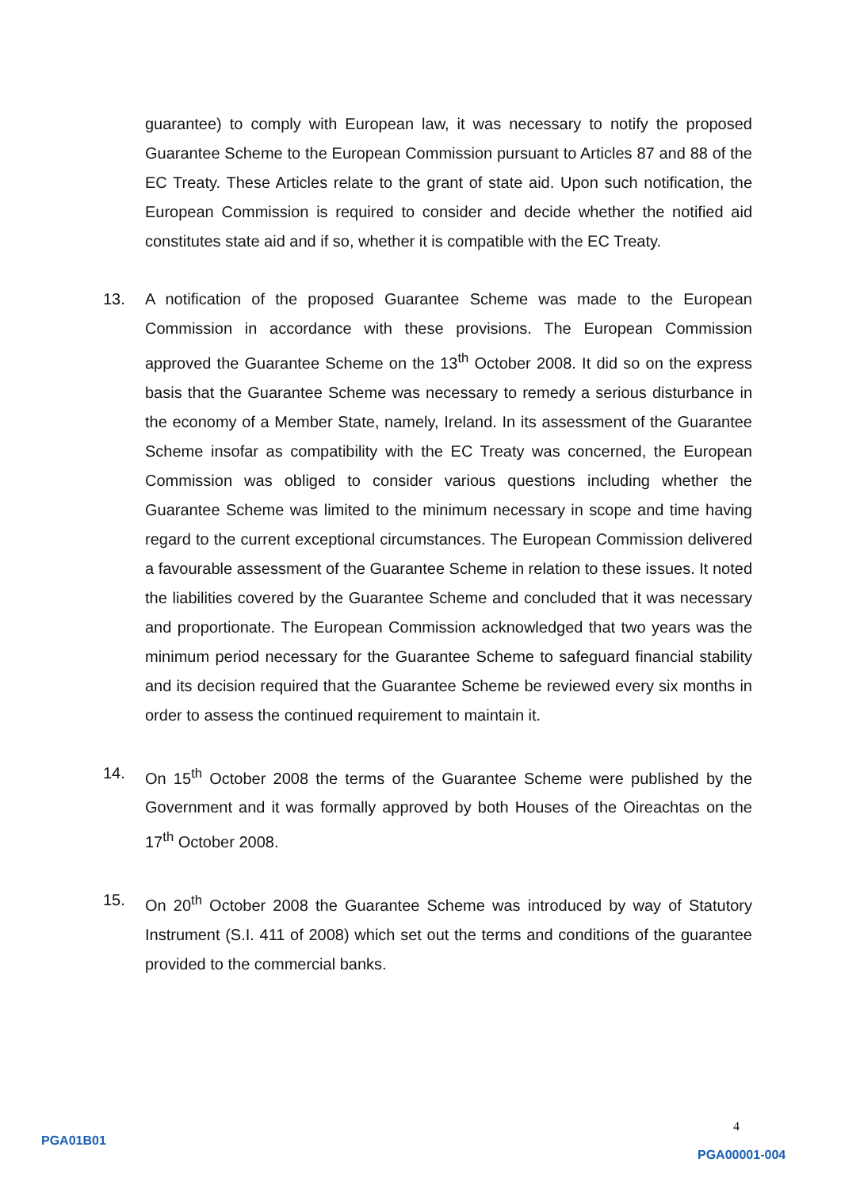guarantee) to comply with European law, it was necessary to notify the proposed Guarantee Scheme to the European Commission pursuant to Articles 87 and 88 of the EC Treaty. These Articles relate to the grant of state aid. Upon such notification, the European Commission is required to consider and decide whether the notified aid constitutes state aid and if so, whether it is compatible with the EC Treaty.
13. A notification of the proposed Guarantee Scheme was made to the European Commission in accordance with these provisions. The European Commission approved the Guarantee Scheme on the 13<sup>th</sup> October 2008. It did so on the express basis that the Guarantee Scheme was necessary to remedy a serious disturbance in the economy of a Member State, namely, Ireland. In its assessment of the Guarantee Scheme insofar as compatibility with the EC Treaty was concerned, the European Commission was obliged to consider various questions including whether the Guarantee Scheme was limited to the minimum necessary in scope and time having regard to the current exceptional circumstances. The European Commission delivered a favourable assessment of the Guarantee Scheme in relation to these issues. It noted the liabilities covered by the Guarantee Scheme and concluded that it was necessary and proportionate. The European Commission acknowledged that two years was the minimum period necessary for the Guarantee Scheme to safeguard financial stability and its decision required that the Guarantee Scheme be reviewed every six months in order to assess the continued requirement to maintain it.
14. On 15<sup>th</sup> October 2008 the terms of the Guarantee Scheme were published by the Government and it was formally approved by both Houses of the Oireachtas on the 17<sup>th</sup> October 2008.
15. On 20<sup>th</sup> October 2008 the Guarantee Scheme was introduced by way of Statutory Instrument (S.I. 411 of 2008) which set out the terms and conditions of the guarantee provided to the commercial banks.
PGA01B01
4
PGA00001-004